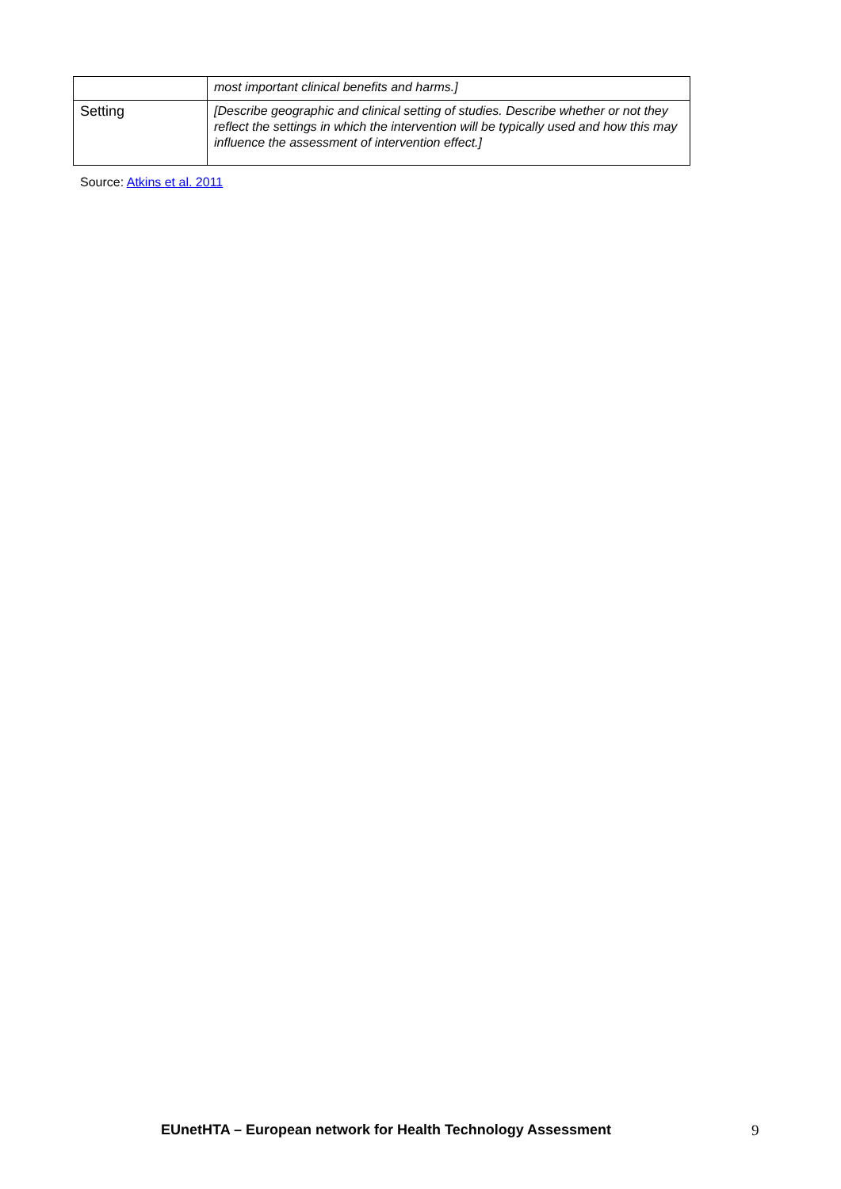| | most important clinical benefits and harms.] |
| Setting | [Describe geographic and clinical setting of studies. Describe whether or not they reflect the settings in which the intervention will be typically used and how this may influence the assessment of intervention effect.] |
Source: Atkins et al. 2011
EUnetHTA – European network for Health Technology Assessment
9